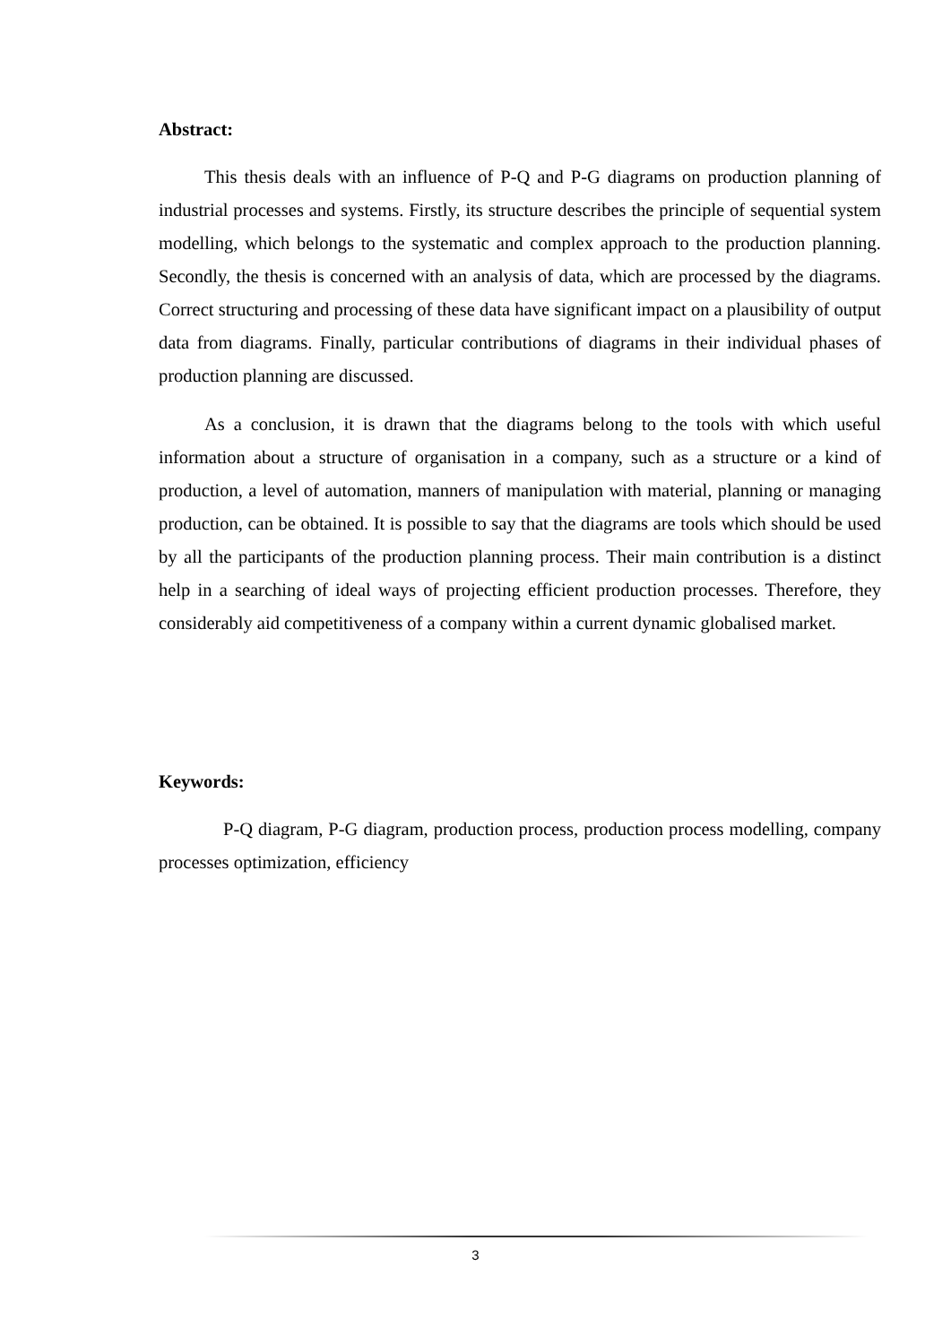Abstract:
This thesis deals with an influence of P-Q and P-G diagrams on production planning of industrial processes and systems. Firstly, its structure describes the principle of sequential system modelling, which belongs to the systematic and complex approach to the production planning. Secondly, the thesis is concerned with an analysis of data, which are processed by the diagrams. Correct structuring and processing of these data have significant impact on a plausibility of output data from diagrams. Finally, particular contributions of diagrams in their individual phases of production planning are discussed.
As a conclusion, it is drawn that the diagrams belong to the tools with which useful information about a structure of organisation in a company, such as a structure or a kind of production, a level of automation, manners of manipulation with material, planning or managing production, can be obtained. It is possible to say that the diagrams are tools which should be used by all the participants of the production planning process. Their main contribution is a distinct help in a searching of ideal ways of projecting efficient production processes. Therefore, they considerably aid competitiveness of a company within a current dynamic globalised market.
Keywords:
P-Q diagram, P-G diagram, production process, production process modelling, company processes optimization, efficiency
3